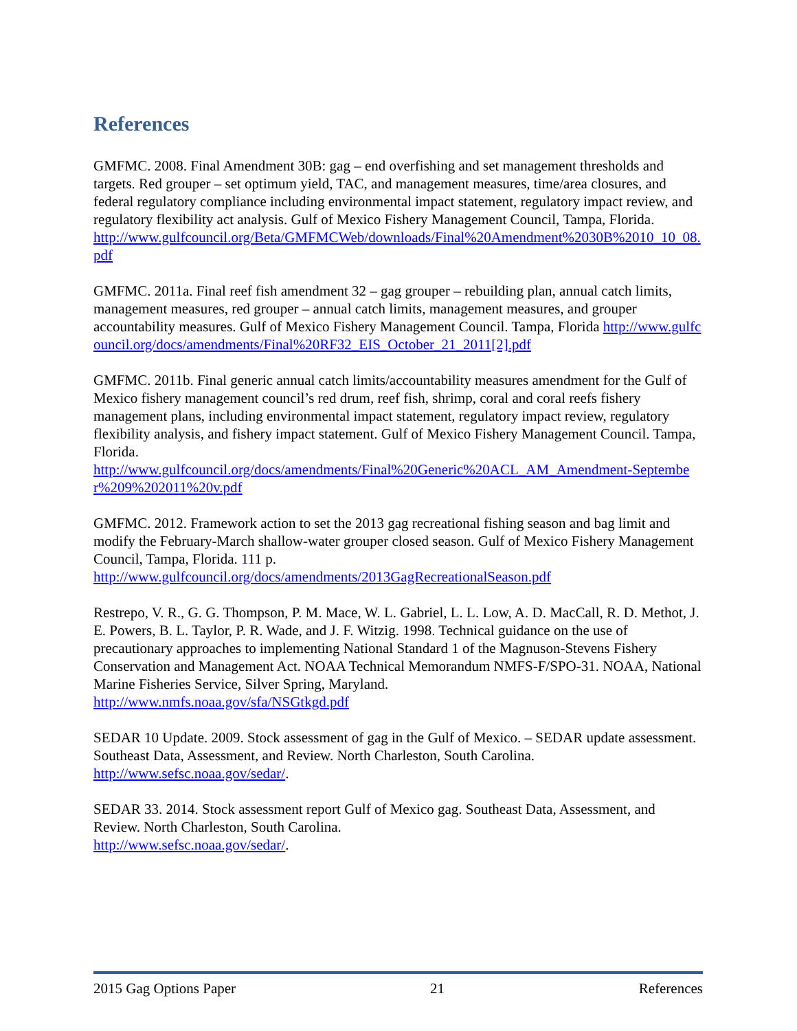References
GMFMC. 2008. Final Amendment 30B: gag – end overfishing and set management thresholds and targets. Red grouper – set optimum yield, TAC, and management measures, time/area closures, and federal regulatory compliance including environmental impact statement, regulatory impact review, and regulatory flexibility act analysis. Gulf of Mexico Fishery Management Council, Tampa, Florida.
http://www.gulfcouncil.org/Beta/GMFMCWeb/downloads/Final%20Amendment%2030B%2010_10_08.pdf
GMFMC. 2011a. Final reef fish amendment 32 – gag grouper – rebuilding plan, annual catch limits, management measures, red grouper – annual catch limits, management measures, and grouper accountability measures. Gulf of Mexico Fishery Management Council. Tampa, Florida http://www.gulfcouncil.org/docs/amendments/Final%20RF32_EIS_October_21_2011[2].pdf
GMFMC. 2011b. Final generic annual catch limits/accountability measures amendment for the Gulf of Mexico fishery management council’s red drum, reef fish, shrimp, coral and coral reefs fishery management plans, including environmental impact statement, regulatory impact review, regulatory flexibility analysis, and fishery impact statement. Gulf of Mexico Fishery Management Council. Tampa, Florida.
http://www.gulfcouncil.org/docs/amendments/Final%20Generic%20ACL_AM_Amendment-September%209%202011%20v.pdf
GMFMC. 2012. Framework action to set the 2013 gag recreational fishing season and bag limit and modify the February-March shallow-water grouper closed season. Gulf of Mexico Fishery Management Council, Tampa, Florida. 111 p.
http://www.gulfcouncil.org/docs/amendments/2013GagRecreationalSeason.pdf
Restrepo, V. R., G. G. Thompson, P. M. Mace, W. L. Gabriel, L. L. Low, A. D. MacCall, R. D. Methot, J. E. Powers, B. L. Taylor, P. R. Wade, and J. F. Witzig. 1998. Technical guidance on the use of precautionary approaches to implementing National Standard 1 of the Magnuson-Stevens Fishery Conservation and Management Act. NOAA Technical Memorandum NMFS-F/SPO-31. NOAA, National Marine Fisheries Service, Silver Spring, Maryland.
http://www.nmfs.noaa.gov/sfa/NSGtkgd.pdf
SEDAR 10 Update. 2009. Stock assessment of gag in the Gulf of Mexico. – SEDAR update assessment. Southeast Data, Assessment, and Review. North Charleston, South Carolina.
http://www.sefsc.noaa.gov/sedar/.
SEDAR 33. 2014. Stock assessment report Gulf of Mexico gag. Southeast Data, Assessment, and Review. North Charleston, South Carolina.
http://www.sefsc.noaa.gov/sedar/.
2015 Gag Options Paper 21 References